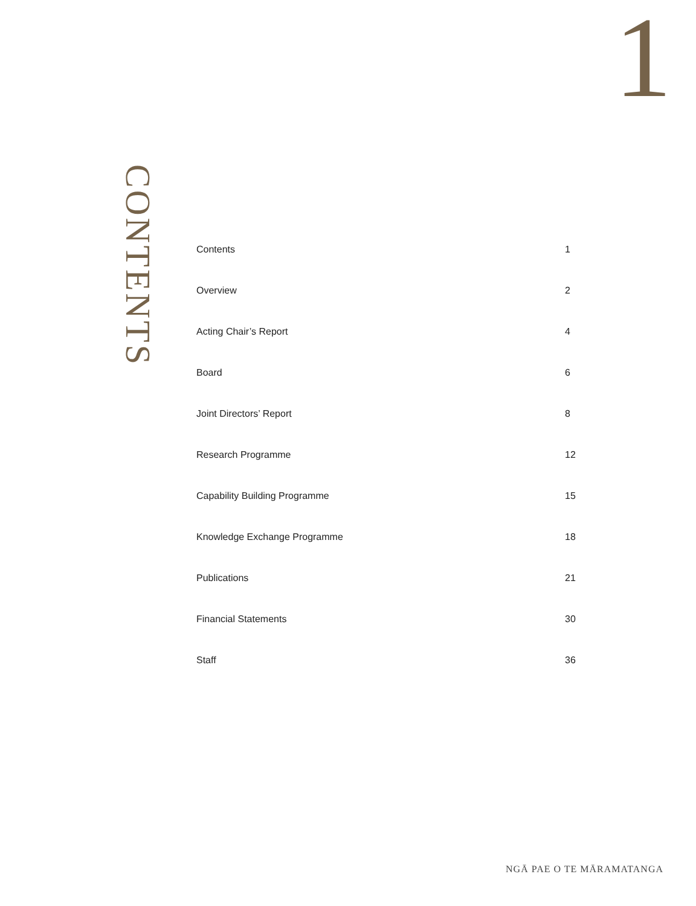1
CONTENTS
Contents 1
Overview 2
Acting Chair’s Report 4
Board 6
Joint Directors’ Report 8
Research Programme 12
Capability Building Programme 15
Knowledge Exchange Programme 18
Publications 21
Financial Statements 30
Staff 36
NGĀ PAE O TE MĀRAMATANGA